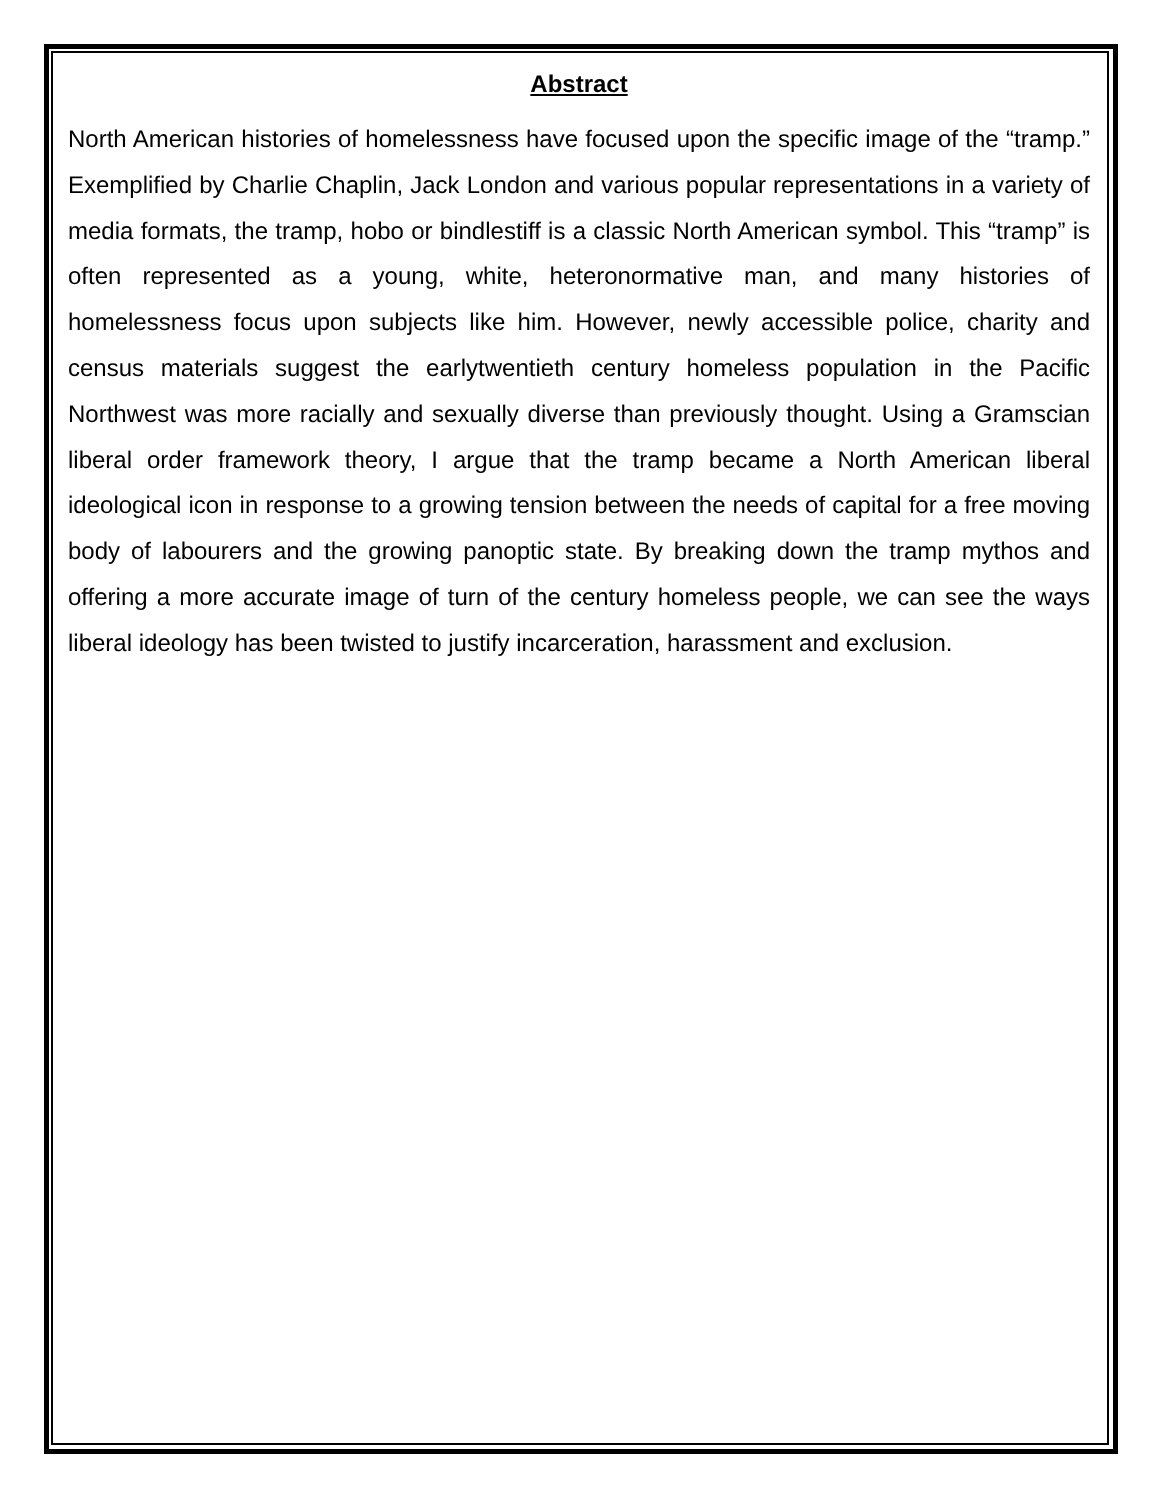Abstract
North American histories of homelessness have focused upon the specific image of the “tramp.” Exemplified by Charlie Chaplin, Jack London and various popular representations in a variety of media formats, the tramp, hobo or bindlestiff is a classic North American symbol. This “tramp” is often represented as a young, white, heteronormative man, and many histories of homelessness focus upon subjects like him. However, newly accessible police, charity and census materials suggest the earlytwentieth century homeless population in the Pacific Northwest was more racially and sexually diverse than previously thought. Using a Gramscian liberal order framework theory, I argue that the tramp became a North American liberal ideological icon in response to a growing tension between the needs of capital for a free moving body of labourers and the growing panoptic state. By breaking down the tramp mythos and offering a more accurate image of turn of the century homeless people, we can see the ways liberal ideology has been twisted to justify incarceration, harassment and exclusion.